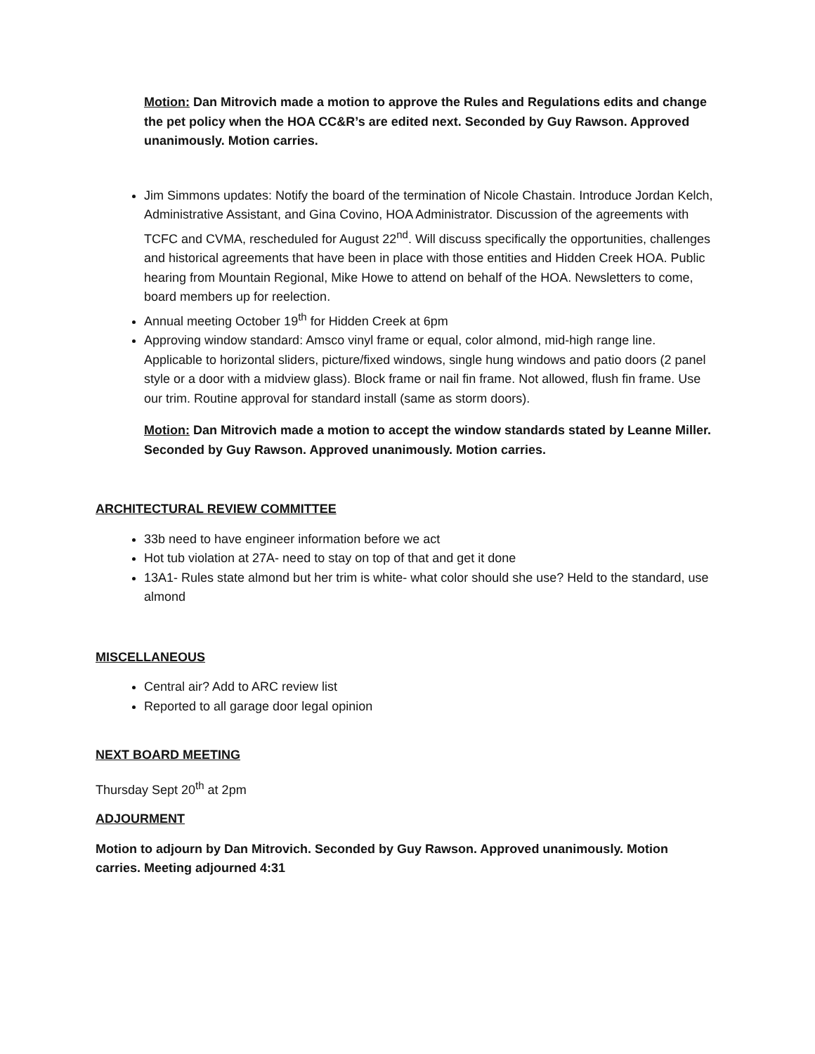Motion: Dan Mitrovich made a motion to approve the Rules and Regulations edits and change the pet policy when the HOA CC&R’s are edited next. Seconded by Guy Rawson. Approved unanimously. Motion carries.
Jim Simmons updates: Notify the board of the termination of Nicole Chastain. Introduce Jordan Kelch, Administrative Assistant, and Gina Covino, HOA Administrator. Discussion of the agreements with TCFC and CVMA, rescheduled for August 22<sup>nd</sup>. Will discuss specifically the opportunities, challenges and historical agreements that have been in place with those entities and Hidden Creek HOA. Public hearing from Mountain Regional, Mike Howe to attend on behalf of the HOA. Newsletters to come, board members up for reelection.
Annual meeting October 19<sup>th</sup> for Hidden Creek at 6pm
Approving window standard: Amsco vinyl frame or equal, color almond, mid-high range line. Applicable to horizontal sliders, picture/fixed windows, single hung windows and patio doors (2 panel style or a door with a midview glass). Block frame or nail fin frame. Not allowed, flush fin frame. Use our trim. Routine approval for standard install (same as storm doors).
Motion: Dan Mitrovich made a motion to accept the window standards stated by Leanne Miller. Seconded by Guy Rawson. Approved unanimously. Motion carries.
ARCHITECTURAL REVIEW COMMITTEE
33b need to have engineer information before we act
Hot tub violation at 27A- need to stay on top of that and get it done
13A1- Rules state almond but her trim is white- what color should she use? Held to the standard, use almond
MISCELLANEOUS
Central air? Add to ARC review list
Reported to all garage door legal opinion
NEXT BOARD MEETING
Thursday Sept 20<sup>th</sup> at 2pm
ADJOURMENT
Motion to adjourn by Dan Mitrovich. Seconded by Guy Rawson. Approved unanimously. Motion carries. Meeting adjourned 4:31